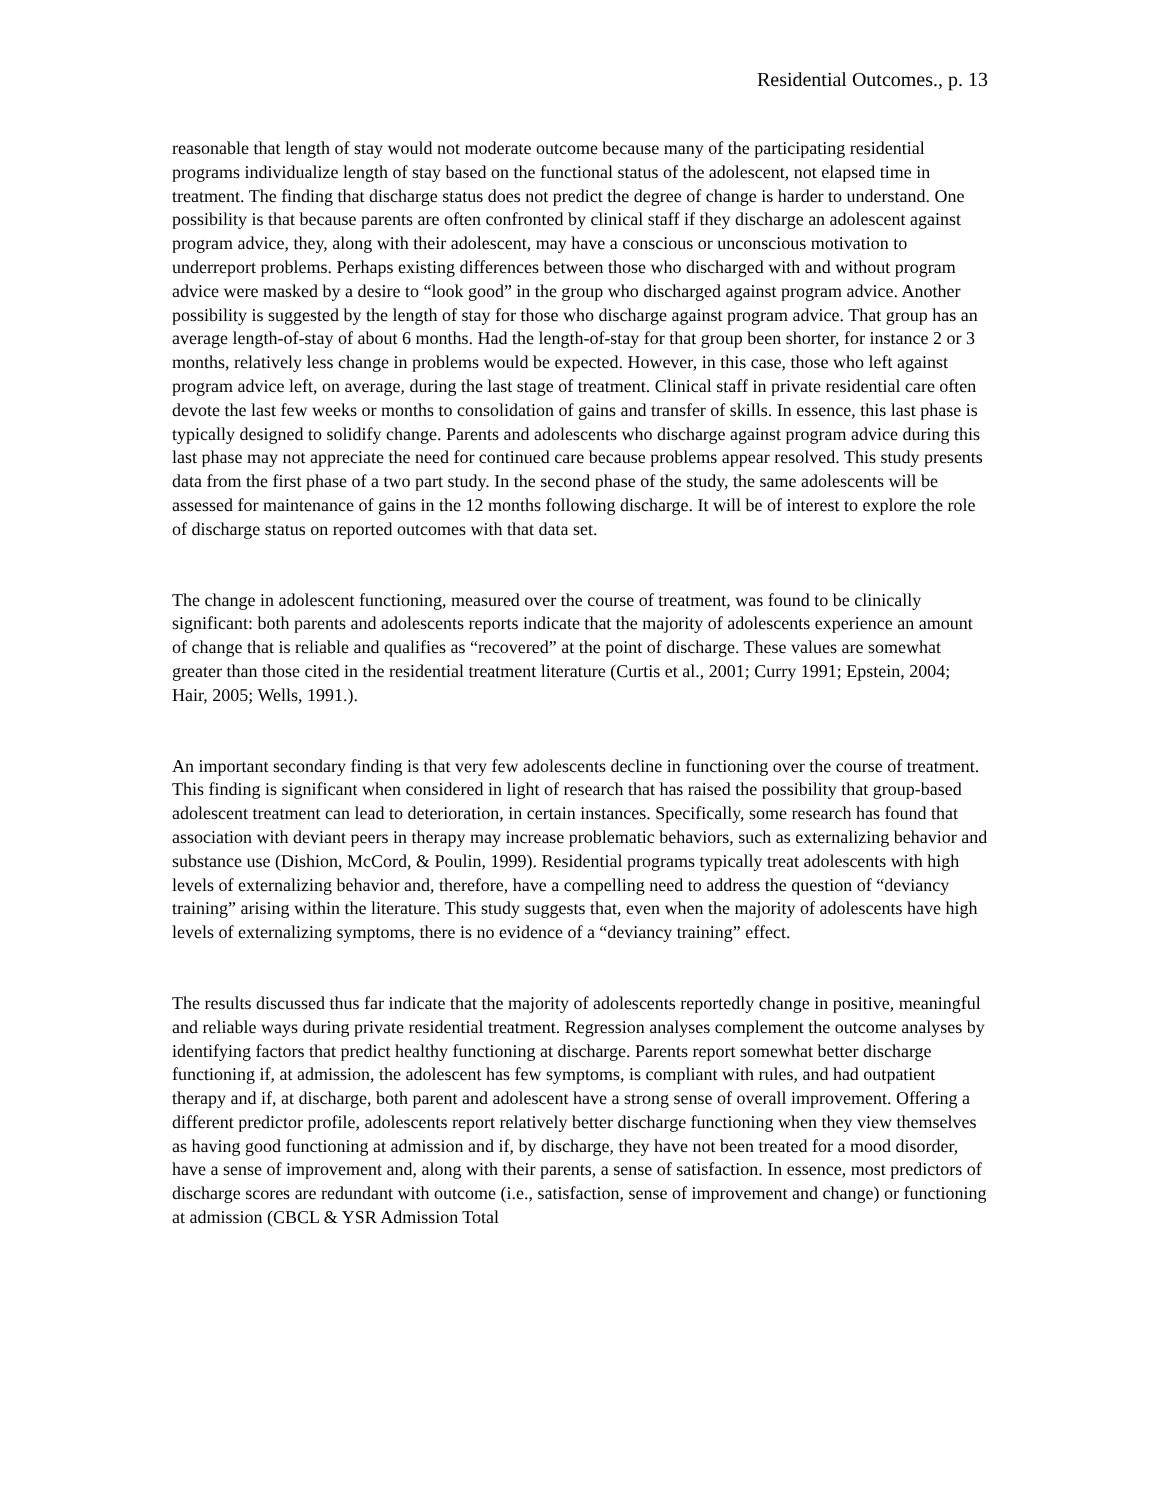Residential Outcomes., p. 13
reasonable that length of stay would not moderate outcome because many of the participating residential programs individualize length of stay based on the functional status of the adolescent, not elapsed time in treatment. The finding that discharge status does not predict the degree of change is harder to understand. One possibility is that because parents are often confronted by clinical staff if they discharge an adolescent against program advice, they, along with their adolescent, may have a conscious or unconscious motivation to underreport problems. Perhaps existing differences between those who discharged with and without program advice were masked by a desire to “look good” in the group who discharged against program advice. Another possibility is suggested by the length of stay for those who discharge against program advice. That group has an average length-of-stay of about 6 months. Had the length-of-stay for that group been shorter, for instance 2 or 3 months, relatively less change in problems would be expected. However, in this case, those who left against program advice left, on average, during the last stage of treatment. Clinical staff in private residential care often devote the last few weeks or months to consolidation of gains and transfer of skills. In essence, this last phase is typically designed to solidify change. Parents and adolescents who discharge against program advice during this last phase may not appreciate the need for continued care because problems appear resolved. This study presents data from the first phase of a two part study. In the second phase of the study, the same adolescents will be assessed for maintenance of gains in the 12 months following discharge. It will be of interest to explore the role of discharge status on reported outcomes with that data set.
The change in adolescent functioning, measured over the course of treatment, was found to be clinically significant: both parents and adolescents reports indicate that the majority of adolescents experience an amount of change that is reliable and qualifies as “recovered” at the point of discharge. These values are somewhat greater than those cited in the residential treatment literature (Curtis et al., 2001; Curry 1991; Epstein, 2004; Hair, 2005; Wells, 1991.).
An important secondary finding is that very few adolescents decline in functioning over the course of treatment. This finding is significant when considered in light of research that has raised the possibility that group-based adolescent treatment can lead to deterioration, in certain instances. Specifically, some research has found that association with deviant peers in therapy may increase problematic behaviors, such as externalizing behavior and substance use (Dishion, McCord, & Poulin, 1999). Residential programs typically treat adolescents with high levels of externalizing behavior and, therefore, have a compelling need to address the question of “deviancy training” arising within the literature. This study suggests that, even when the majority of adolescents have high levels of externalizing symptoms, there is no evidence of a “deviancy training” effect.
The results discussed thus far indicate that the majority of adolescents reportedly change in positive, meaningful and reliable ways during private residential treatment. Regression analyses complement the outcome analyses by identifying factors that predict healthy functioning at discharge. Parents report somewhat better discharge functioning if, at admission, the adolescent has few symptoms, is compliant with rules, and had outpatient therapy and if, at discharge, both parent and adolescent have a strong sense of overall improvement. Offering a different predictor profile, adolescents report relatively better discharge functioning when they view themselves as having good functioning at admission and if, by discharge, they have not been treated for a mood disorder, have a sense of improvement and, along with their parents, a sense of satisfaction. In essence, most predictors of discharge scores are redundant with outcome (i.e., satisfaction, sense of improvement and change) or functioning at admission (CBCL & YSR Admission Total